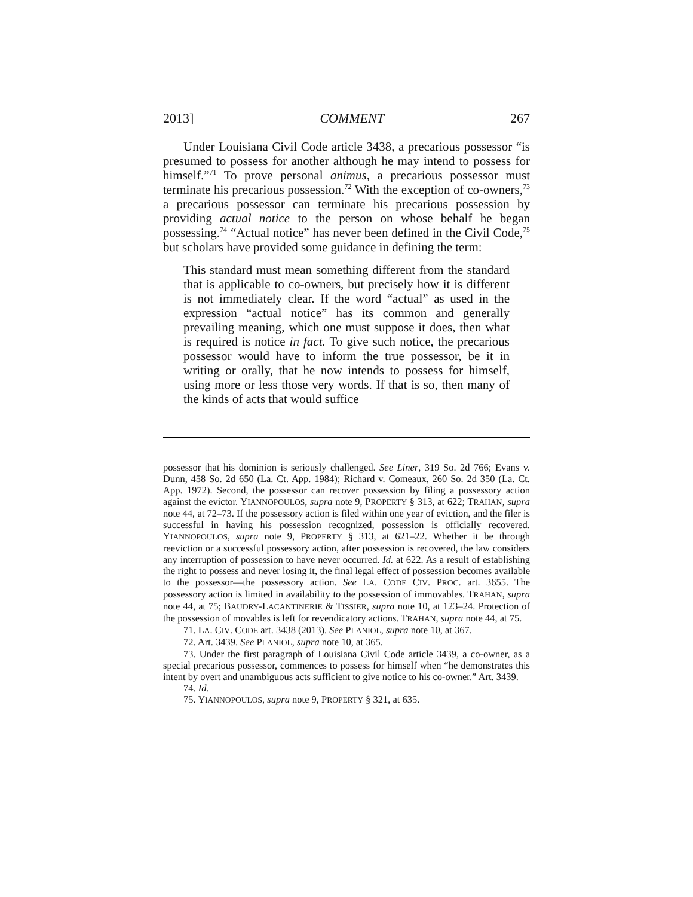2013] COMMENT 267
Under Louisiana Civil Code article 3438, a precarious possessor “is presumed to possess for another although he may intend to possess for himself.”<sup>71</sup> To prove personal animus, a precarious possessor must terminate his precarious possession.<sup>72</sup> With the exception of co-owners,<sup>73</sup> a precarious possessor can terminate his precarious possession by providing actual notice to the person on whose behalf he began possessing.<sup>74</sup> “Actual notice” has never been defined in the Civil Code,<sup>75</sup> but scholars have provided some guidance in defining the term:
This standard must mean something different from the standard that is applicable to co-owners, but precisely how it is different is not immediately clear. If the word “actual” as used in the expression “actual notice” has its common and generally prevailing meaning, which one must suppose it does, then what is required is notice in fact. To give such notice, the precarious possessor would have to inform the true possessor, be it in writing or orally, that he now intends to possess for himself, using more or less those very words. If that is so, then many of the kinds of acts that would suffice
possessor that his dominion is seriously challenged. See Liner, 319 So. 2d 766; Evans v. Dunn, 458 So. 2d 650 (La. Ct. App. 1984); Richard v. Comeaux, 260 So. 2d 350 (La. Ct. App. 1972). Second, the possessor can recover possession by filing a possessory action against the evictor. YIANNOPOULOS, supra note 9, PROPERTY § 313, at 622; TRAHAN, supra note 44, at 72–73. If the possessory action is filed within one year of eviction, and the filer is successful in having his possession recognized, possession is officially recovered. YIANNOPOULOS, supra note 9, PROPERTY § 313, at 621–22. Whether it be through reeviction or a successful possessory action, after possession is recovered, the law considers any interruption of possession to have never occurred. Id. at 622. As a result of establishing the right to possess and never losing it, the final legal effect of possession becomes available to the possessor—the possessory action. See LA. CODE CIV. PROC. art. 3655. The possessory action is limited in availability to the possession of immovables. TRAHAN, supra note 44, at 75; BAUDRY-LACANTINERIE & TISSIER, supra note 10, at 123–24. Protection of the possession of movables is left for revendicatory actions. TRAHAN, supra note 44, at 75.
71. LA. CIV. CODE art. 3438 (2013). See PLANIOL, supra note 10, at 367.
72. Art. 3439. See PLANIOL, supra note 10, at 365.
73. Under the first paragraph of Louisiana Civil Code article 3439, a co-owner, as a special precarious possessor, commences to possess for himself when “he demonstrates this intent by overt and unambiguous acts sufficient to give notice to his co-owner.” Art. 3439.
74. Id.
75. YIANNOPOULOS, supra note 9, PROPERTY § 321, at 635.